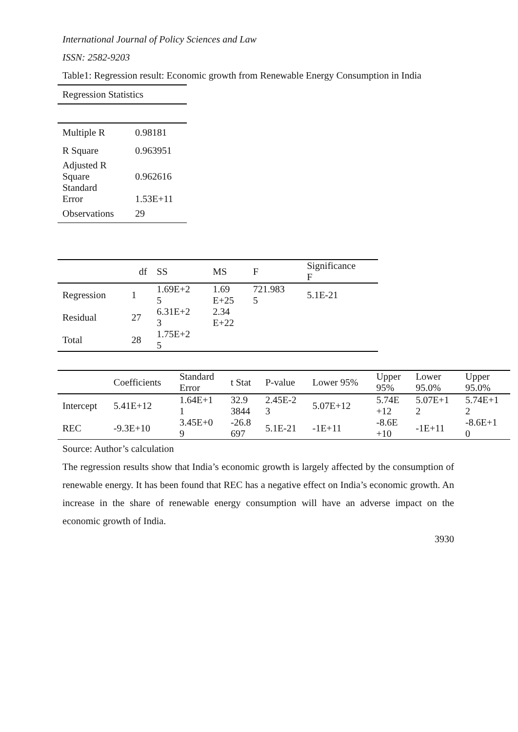International Journal of Policy Sciences and Law
ISSN: 2582-9203
Table1: Regression result: Economic growth from Renewable Energy Consumption in India
| Regression Statistics | |
| --- | --- |
| Multiple R | 0.98181 |
| R Square | 0.963951 |
| Adjusted R Square | 0.962616 |
| Standard Error | 1.53E+11 |
| Observations | 29 |
| | df | SS | MS | F | Significance F |
| --- | --- | --- | --- | --- | --- |
| Regression | 1 | 1.69E+2 5 | 1.69 E+25 | 721.983 5 | 5.1E-21 |
| Residual | 27 | 6.31E+2 3 | 2.34 E+22 | | |
| Total | 28 | 1.75E+2 5 | | | |
| | Coefficients | Standard Error | t Stat | P-value | Lower 95% | Upper 95% | Lower 95.0% | Upper 95.0% |
| --- | --- | --- | --- | --- | --- | --- | --- | --- |
| Intercept | 5.41E+12 | 1.64E+1 1 | 32.9 3844 | 2.45E-2 3 | 5.07E+12 | 5.74E +12 | 5.07E+1 2 | 5.74E+1 2 |
| REC | -9.3E+10 | 3.45E+0 9 | -26.8 697 | 5.1E-21 | -1E+11 | -8.6E +10 | -1E+11 | -8.6E+1 0 |
Source: Author’s calculation
The regression results show that India’s economic growth is largely affected by the consumption of renewable energy. It has been found that REC has a negative effect on India’s economic growth. An increase in the share of renewable energy consumption will have an adverse impact on the economic growth of India.
3930